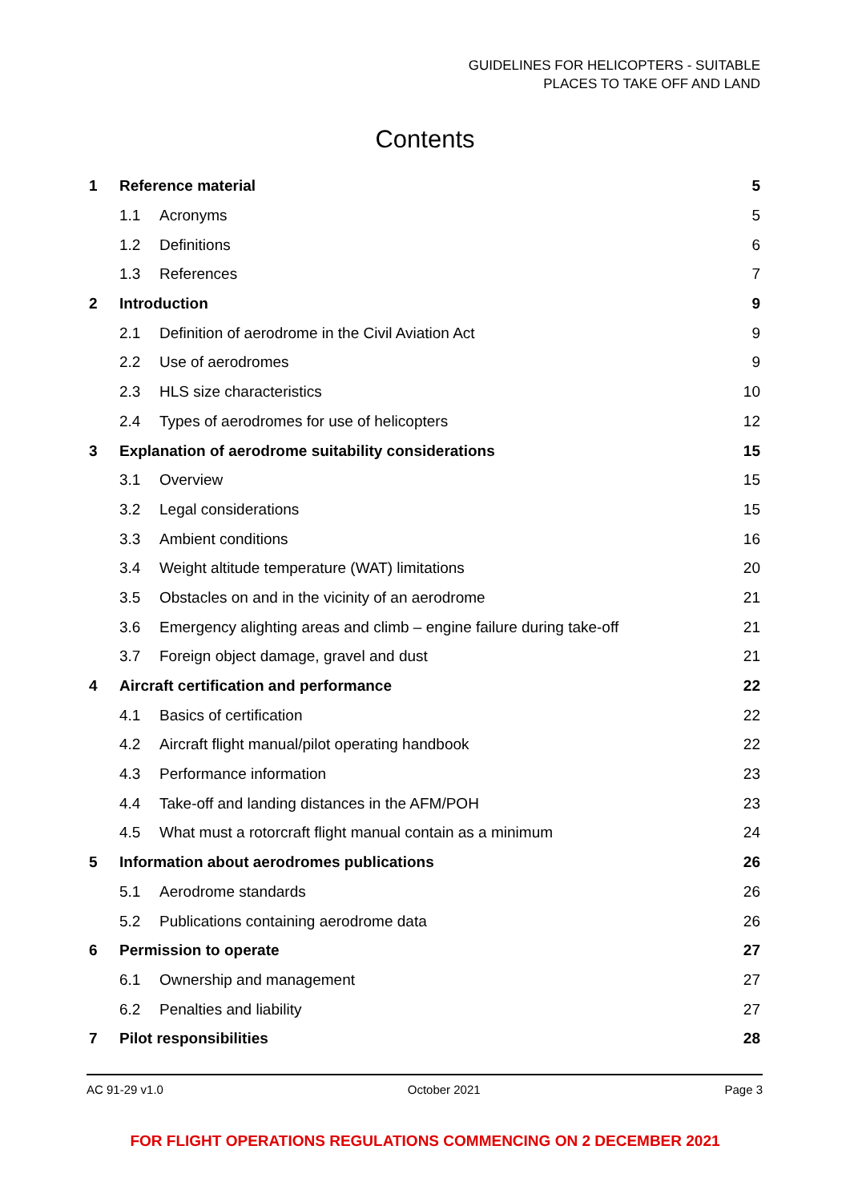GUIDELINES FOR HELICOPTERS - SUITABLE
PLACES TO TAKE OFF AND LAND
Contents
| 1 | Reference material | | 5 |
| | 1.1 | Acronyms | 5 |
| | 1.2 | Definitions | 6 |
| | 1.3 | References | 7 |
| 2 | Introduction | | 9 |
| | 2.1 | Definition of aerodrome in the Civil Aviation Act | 9 |
| | 2.2 | Use of aerodromes | 9 |
| | 2.3 | HLS size characteristics | 10 |
| | 2.4 | Types of aerodromes for use of helicopters | 12 |
| 3 | Explanation of aerodrome suitability considerations | | 15 |
| | 3.1 | Overview | 15 |
| | 3.2 | Legal considerations | 15 |
| | 3.3 | Ambient conditions | 16 |
| | 3.4 | Weight altitude temperature (WAT) limitations | 20 |
| | 3.5 | Obstacles on and in the vicinity of an aerodrome | 21 |
| | 3.6 | Emergency alighting areas and climb – engine failure during take-off | 21 |
| | 3.7 | Foreign object damage, gravel and dust | 21 |
| 4 | Aircraft certification and performance | | 22 |
| | 4.1 | Basics of certification | 22 |
| | 4.2 | Aircraft flight manual/pilot operating handbook | 22 |
| | 4.3 | Performance information | 23 |
| | 4.4 | Take-off and landing distances in the AFM/POH | 23 |
| | 4.5 | What must a rotorcraft flight manual contain as a minimum | 24 |
| 5 | Information about aerodromes publications | | 26 |
| | 5.1 | Aerodrome standards | 26 |
| | 5.2 | Publications containing aerodrome data | 26 |
| 6 | Permission to operate | | 27 |
| | 6.1 | Ownership and management | 27 |
| | 6.2 | Penalties and liability | 27 |
| 7 | Pilot responsibilities | | 28 |
AC 91-29 v1.0 October 2021 Page 3
FOR FLIGHT OPERATIONS REGULATIONS COMMENCING ON 2 DECEMBER 2021